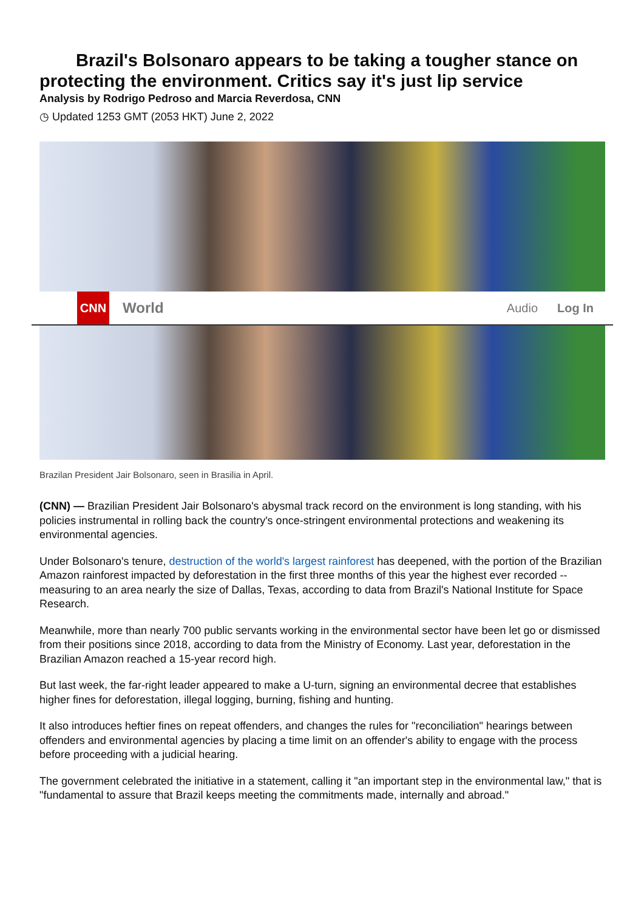Brazil's Bolsonaro appears to be taking a tougher stance on protecting the environment. Critics say it's just lip service
Analysis by Rodrigo Pedroso and Marcia Reverdosa, CNN
◷ Updated 1253 GMT (2053 HKT) June 2, 2022
CNN
World
Audio Log In
Brazilan President Jair Bolsonaro, seen in Brasilia in April.
(CNN) — Brazilian President Jair Bolsonaro's abysmal track record on the environment is long standing, with his policies instrumental in rolling back the country's once-stringent environmental protections and weakening its environmental agencies.
Under Bolsonaro's tenure, destruction of the world's largest rainforest has deepened, with the portion of the Brazilian Amazon rainforest impacted by deforestation in the first three months of this year the highest ever recorded -- measuring to an area nearly the size of Dallas, Texas, according to data from Brazil's National Institute for Space Research.
Meanwhile, more than nearly 700 public servants working in the environmental sector have been let go or dismissed from their positions since 2018, according to data from the Ministry of Economy. Last year, deforestation in the Brazilian Amazon reached a 15-year record high.
But last week, the far-right leader appeared to make a U-turn, signing an environmental decree that establishes higher fines for deforestation, illegal logging, burning, fishing and hunting.
It also introduces heftier fines on repeat offenders, and changes the rules for "reconciliation" hearings between offenders and environmental agencies by placing a time limit on an offender's ability to engage with the process before proceeding with a judicial hearing.
The government celebrated the initiative in a statement, calling it "an important step in the environmental law," that is "fundamental to assure that Brazil keeps meeting the commitments made, internally and abroad."